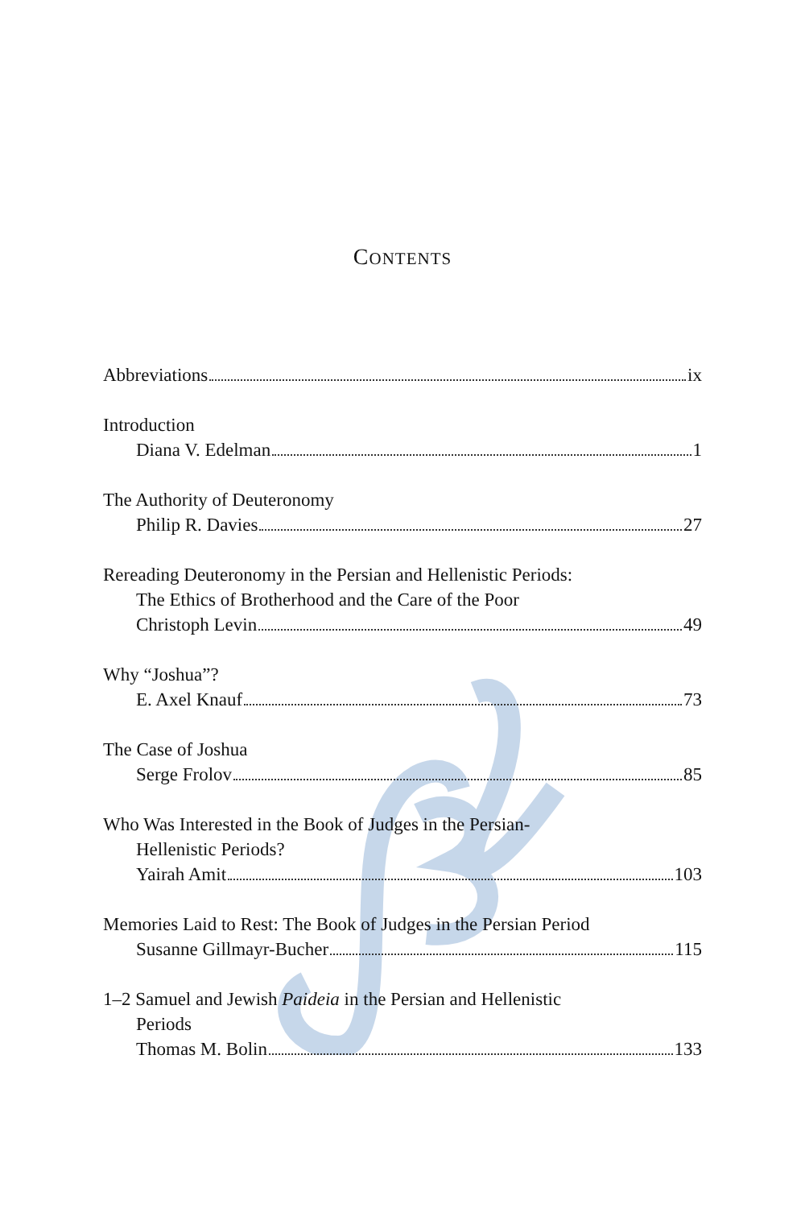CONTENTS
Abbreviations ix
Introduction
Diana V. Edelman 1
The Authority of Deuteronomy
Philip R. Davies 27
Rereading Deuteronomy in the Persian and Hellenistic Periods:
The Ethics of Brotherhood and the Care of the Poor
Christoph Levin 49
Why “Joshua”?
E. Axel Knauf 73
The Case of Joshua
Serge Frolov 85
Who Was Interested in the Book of Judges in the Persian-
Hellenistic Periods?
Yairah Amit 103
Memories Laid to Rest: The Book of Judges in the Persian Period
Susanne Gillmayr-Bucher 115
1–2 Samuel and Jewish Paideia in the Persian and Hellenistic
Periods
Thomas M. Bolin 133